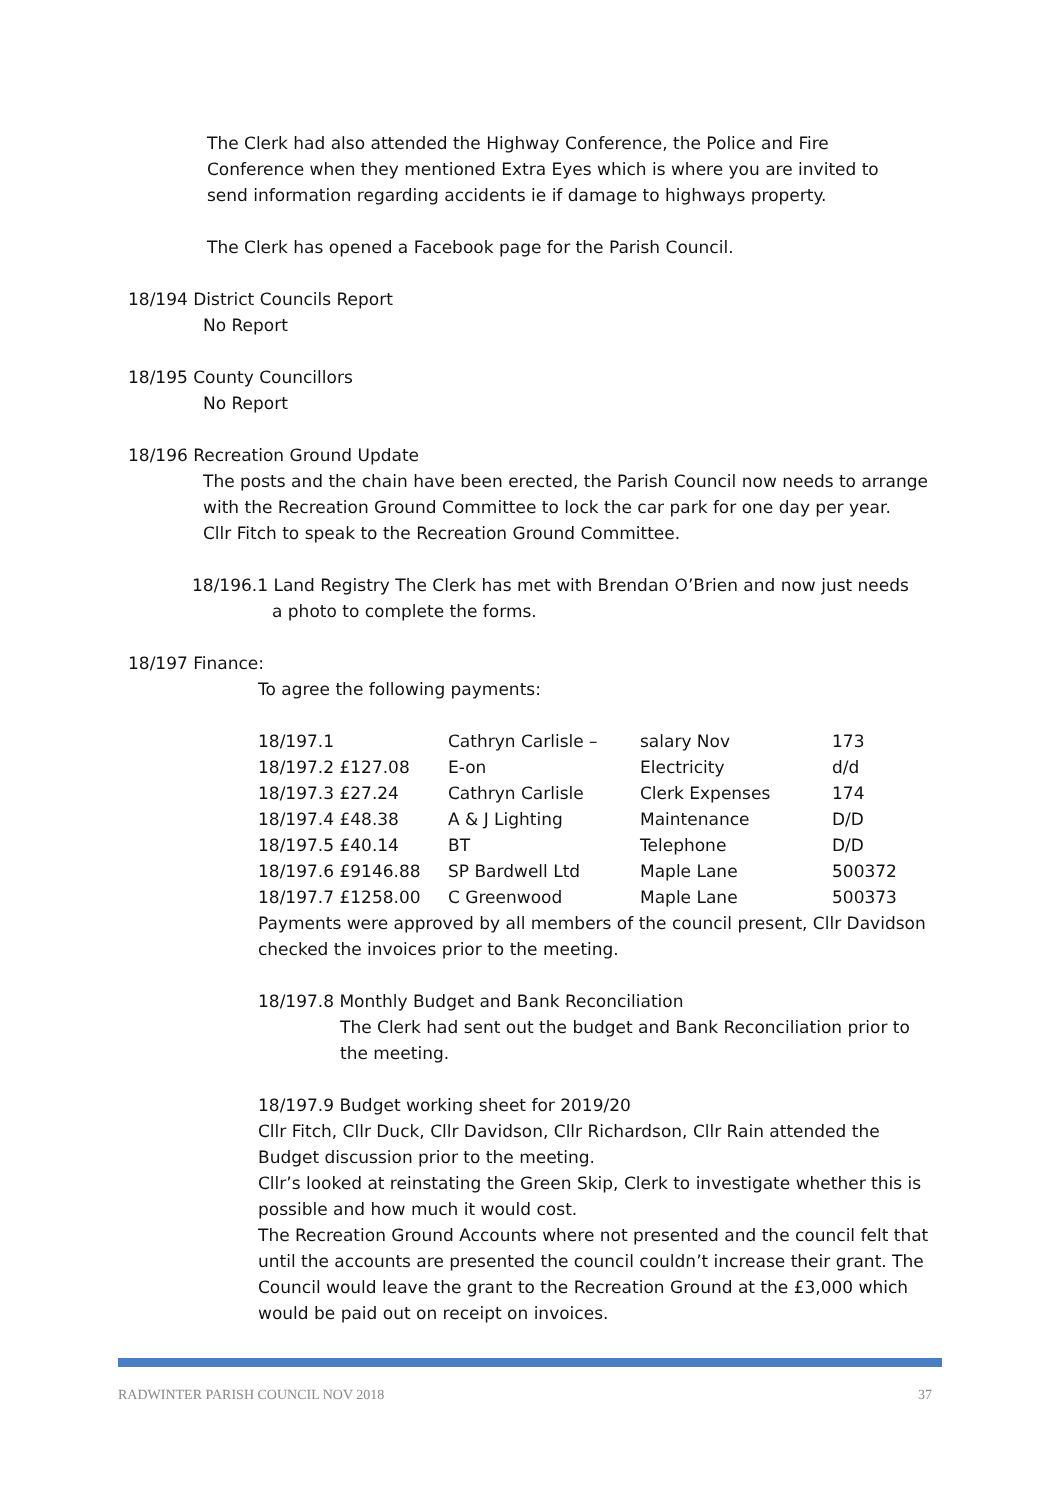The Clerk had also attended the Highway Conference, the Police and Fire Conference when they mentioned Extra Eyes which is where you are invited to send information regarding accidents ie if damage to highways property.
The Clerk has opened a Facebook page for the Parish Council.
18/194 District Councils Report
No Report
18/195 County Councillors
No Report
18/196 Recreation Ground Update
The posts and the chain have been erected, the Parish Council now needs to arrange with the Recreation Ground Committee to lock the car park for one day per year.
Cllr Fitch to speak to the Recreation Ground Committee.
18/196.1 Land Registry The Clerk has met with Brendan O’Brien and now just needs
a photo to complete the forms.
18/197 Finance:
To agree the following payments:
| 18/197.1 | Cathryn Carlisle – | salary Nov | 173 |
| 18/197.2 £127.08 | E-on | Electricity | d/d |
| 18/197.3 £27.24 | Cathryn Carlisle | Clerk Expenses | 174 |
| 18/197.4 £48.38 | A & J Lighting | Maintenance | D/D |
| 18/197.5 £40.14 | BT | Telephone | D/D |
| 18/197.6 £9146.88 | SP Bardwell Ltd | Maple Lane | 500372 |
| 18/197.7 £1258.00 | C Greenwood | Maple Lane | 500373 |
Payments were approved by all members of the council present, Cllr Davidson checked the invoices prior to the meeting.
18/197.8 Monthly Budget and Bank Reconciliation
The Clerk had sent out the budget and Bank Reconciliation prior to the meeting.
18/197.9 Budget working sheet for 2019/20
Cllr Fitch, Cllr Duck, Cllr Davidson, Cllr Richardson, Cllr Rain attended the Budget discussion prior to the meeting.
Cllr’s looked at reinstating the Green Skip, Clerk to investigate whether this is possible and how much it would cost.
The Recreation Ground Accounts where not presented and the council felt that until the accounts are presented the council couldn’t increase their grant. The Council would leave the grant to the Recreation Ground at the £3,000 which would be paid out on receipt on invoices.
RADWINTER PARISH COUNCIL NOV 2018 37